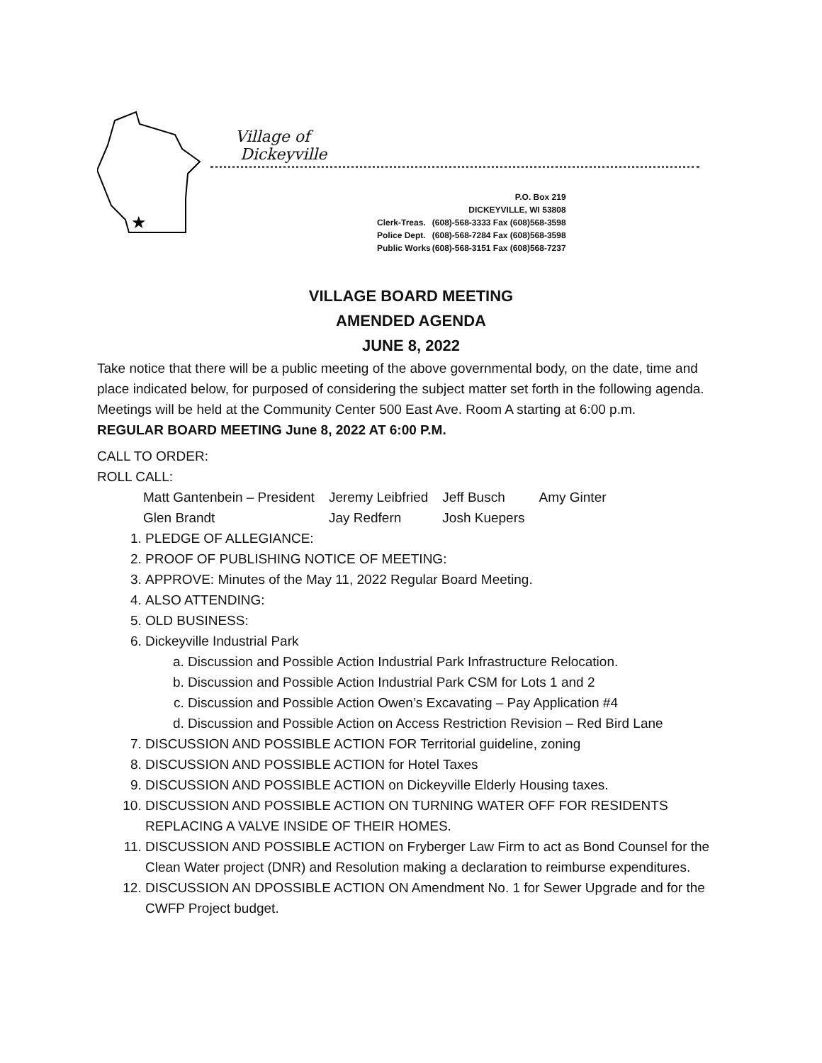★
Village of
Dickeyville
| | P.O. Box 219 |
| | DICKEYVILLE, WI 53808 |
| Clerk-Treas. | (608)-568-3333 Fax (608)568-3598 |
| Police Dept. | (608)-568-7284 Fax (608)568-3598 |
| Public Works | (608)-568-3151 Fax (608)568-7237 |
VILLAGE BOARD MEETING
AMENDED AGENDA
JUNE 8, 2022
Take notice that there will be a public meeting of the above governmental body, on the date, time and place indicated below, for purposed of considering the subject matter set forth in the following agenda.
Meetings will be held at the Community Center 500 East Ave. Room A starting at 6:00 p.m.
REGULAR BOARD MEETING June 8, 2022 AT 6:00 P.M.
CALL TO ORDER:
ROLL CALL:
| Matt Gantenbein – President | Jeremy Leibfried | Jeff Busch | Amy Ginter |
| Glen Brandt | Jay Redfern | Josh Kuepers | |
1. PLEDGE OF ALLEGIANCE:
2. PROOF OF PUBLISHING NOTICE OF MEETING:
3. APPROVE: Minutes of the May 11, 2022 Regular Board Meeting.
4. ALSO ATTENDING:
5. OLD BUSINESS:
6. Dickeyville Industrial Park
a. Discussion and Possible Action Industrial Park Infrastructure Relocation.
b. Discussion and Possible Action Industrial Park CSM for Lots 1 and 2
c. Discussion and Possible Action Owen’s Excavating – Pay Application #4
d. Discussion and Possible Action on Access Restriction Revision – Red Bird Lane
7. DISCUSSION AND POSSIBLE ACTION FOR Territorial guideline, zoning
8. DISCUSSION AND POSSIBLE ACTION for Hotel Taxes
9. DISCUSSION AND POSSIBLE ACTION on Dickeyville Elderly Housing taxes.
10. DISCUSSION AND POSSIBLE ACTION ON TURNING WATER OFF FOR RESIDENTS REPLACING A VALVE INSIDE OF THEIR HOMES.
11. DISCUSSION AND POSSIBLE ACTION on Fryberger Law Firm to act as Bond Counsel for the Clean Water project (DNR) and Resolution making a declaration to reimburse expenditures.
12. DISCUSSION AN DPOSSIBLE ACTION ON Amendment No. 1 for Sewer Upgrade and for the CWFP Project budget.